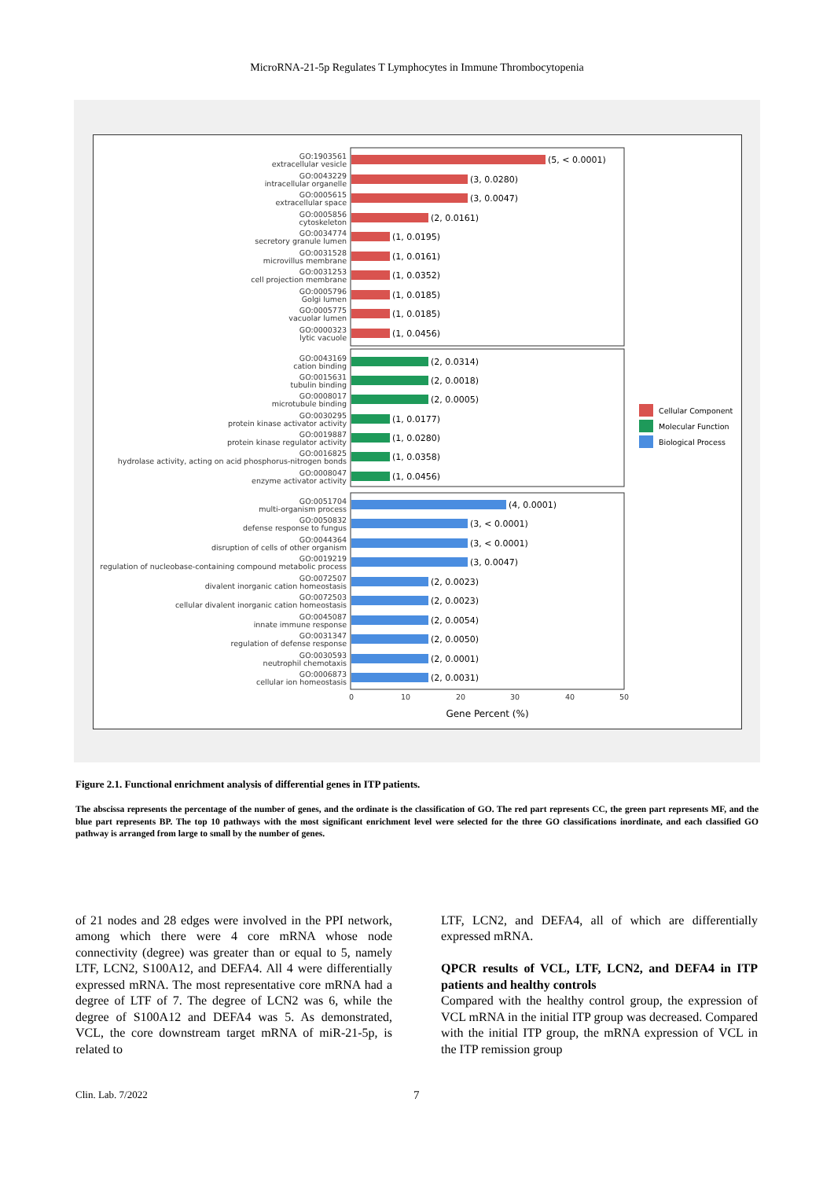MicroRNA-21-5p Regulates T Lymphocytes in Immune Thrombocytopenia
GO:1903561
extracellular vesicle
GO:0043229
intracellular organelle
GO:0005615
extracellular space
GO:0005856
cytoskeleton
GO:0034774
secretory granule lumen
GO:0031528
microvillus membrane
GO:0031253
cell projection membrane
GO:0005796
Golgi lumen
GO:0005775
vacuolar lumen
GO:0000323
lytic vacuole
GO:0043169
cation binding
GO:0015631
tubulin binding
GO:0008017
microtubule binding
GO:0030295
protein kinase activator activity
GO:0019887
protein kinase regulator activity
GO:0016825
hydrolase activity, acting on acid phosphorus-nitrogen bonds
GO:0008047
enzyme activator activity
GO:0051704
multi-organism process
GO:0050832
defense response to fungus
GO:0044364
disruption of cells of other organism
GO:0019219
regulation of nucleobase-containing compound metabolic process
GO:0072507
divalent inorganic cation homeostasis
GO:0072503
cellular divalent inorganic cation homeostasis
GO:0045087
innate immune response
GO:0031347
regulation of defense response
GO:0030593
neutrophil chemotaxis
GO:0006873
cellular ion homeostasis
(5, < 0.0001)
(3, 0.0280)
(3, 0.0047)
(2, 0.0161)
(1, 0.0195)
(1, 0.0161)
(1, 0.0352)
(1, 0.0185)
(1, 0.0185)
(1, 0.0456)
(2, 0.0314)
(2, 0.0018)
(2, 0.0005)
(1, 0.0177)
(1, 0.0280)
(1, 0.0358)
(1, 0.0456)
(4, 0.0001)
(3, < 0.0001)
(3, < 0.0001)
(3, 0.0047)
(2, 0.0023)
(2, 0.0023)
(2, 0.0054)
(2, 0.0050)
(2, 0.0001)
(2, 0.0031)
0
10
20
30
40
50
Gene Percent (%)
Cellular Component
Molecular Function
Biological Process
Figure 2.1. Functional enrichment analysis of differential genes in ITP patients.
The abscissa represents the percentage of the number of genes, and the ordinate is the classification of GO. The red part represents CC, the green part represents MF, and the blue part represents BP. The top 10 pathways with the most significant enrichment level were selected for the three GO classifications inordinate, and each classified GO pathway is arranged from large to small by the number of genes.
of 21 nodes and 28 edges were involved in the PPI network, among which there were 4 core mRNA whose node connectivity (degree) was greater than or equal to 5, namely LTF, LCN2, S100A12, and DEFA4. All 4 were differentially expressed mRNA. The most representative core mRNA had a degree of LTF of 7. The degree of LCN2 was 6, while the degree of S100A12 and DEFA4 was 5. As demonstrated, VCL, the core downstream target mRNA of miR-21-5p, is related to
LTF, LCN2, and DEFA4, all of which are differentially expressed mRNA.
QPCR results of VCL, LTF, LCN2, and DEFA4 in ITP patients and healthy controls
Compared with the healthy control group, the expression of VCL mRNA in the initial ITP group was decreased. Compared with the initial ITP group, the mRNA expression of VCL in the ITP remission group
Clin. Lab. 7/2022 7